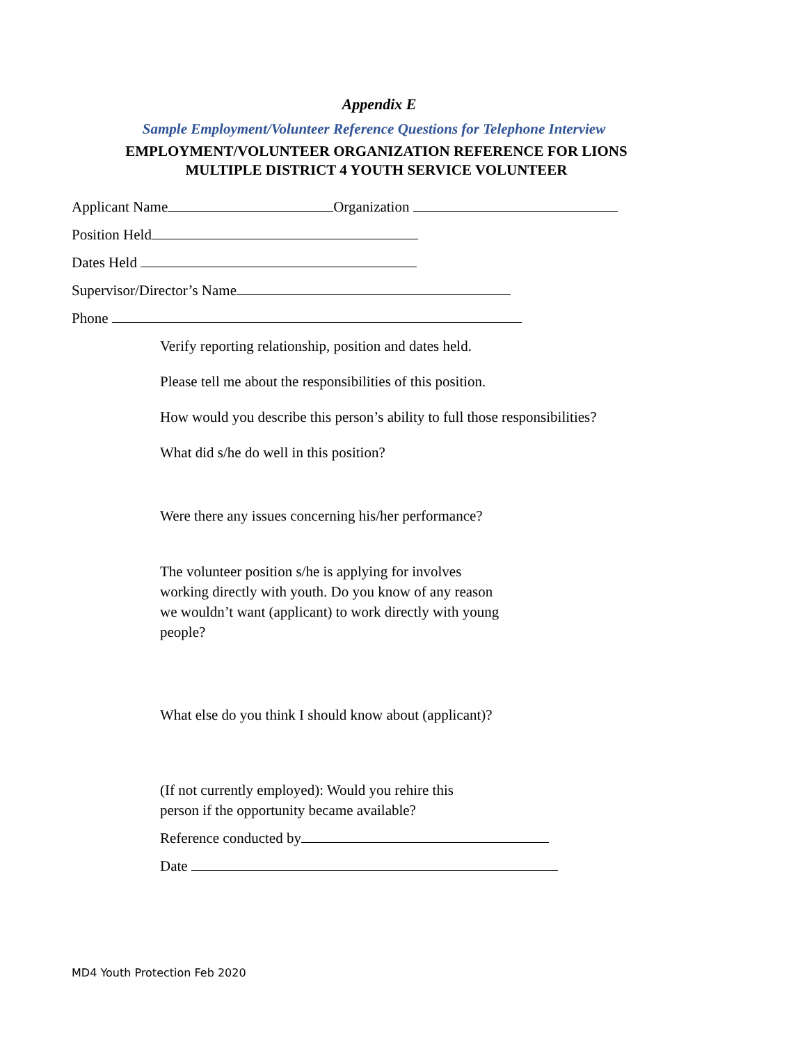Appendix E
Sample Employment/Volunteer Reference Questions for Telephone Interview
EMPLOYMENT/VOLUNTEER ORGANIZATION REFERENCE FOR LIONS
MULTIPLE DISTRICT 4 YOUTH SERVICE VOLUNTEER
Applicant Name Organization
Position Held
Dates Held
Supervisor/Director’s Name
Phone
Verify reporting relationship, position and dates held.
Please tell me about the responsibilities of this position.
How would you describe this person’s ability to full those responsibilities?
What did s/he do well in this position?
Were there any issues concerning his/her performance?
The volunteer position s/he is applying for involves
working directly with youth. Do you know of any reason
we wouldn’t want (applicant) to work directly with young
people?
What else do you think I should know about (applicant)?
(If not currently employed): Would you rehire this
person if the opportunity became available?
Reference conducted by
Date
MD4 Youth Protection Feb 2020